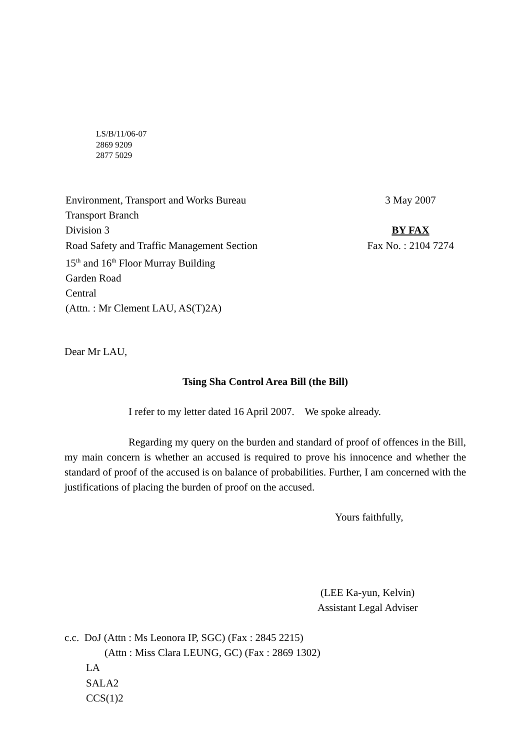LS/B/11/06-07
2869 9209
2877 5029
Environment, Transport and Works Bureau 3 May 2007
Transport Branch
Division 3 BY FAX
Road Safety and Traffic Management Section Fax No. : 2104 7274
15<sup>th</sup> and 16<sup>th</sup> Floor Murray Building
Garden Road
Central
(Attn. : Mr Clement LAU, AS(T)2A)
Dear Mr LAU,
Tsing Sha Control Area Bill (the Bill)
I refer to my letter dated 16 April 2007. We spoke already.
Regarding my query on the burden and standard of proof of offences in the Bill, my main concern is whether an accused is required to prove his innocence and whether the standard of proof of the accused is on balance of probabilities. Further, I am concerned with the justifications of placing the burden of proof on the accused.
Yours faithfully,
(LEE Ka-yun, Kelvin)
Assistant Legal Adviser
c.c. DoJ (Attn : Ms Leonora IP, SGC) (Fax : 2845 2215)
(Attn : Miss Clara LEUNG, GC) (Fax : 2869 1302)
LA
SALA2
CCS(1)2